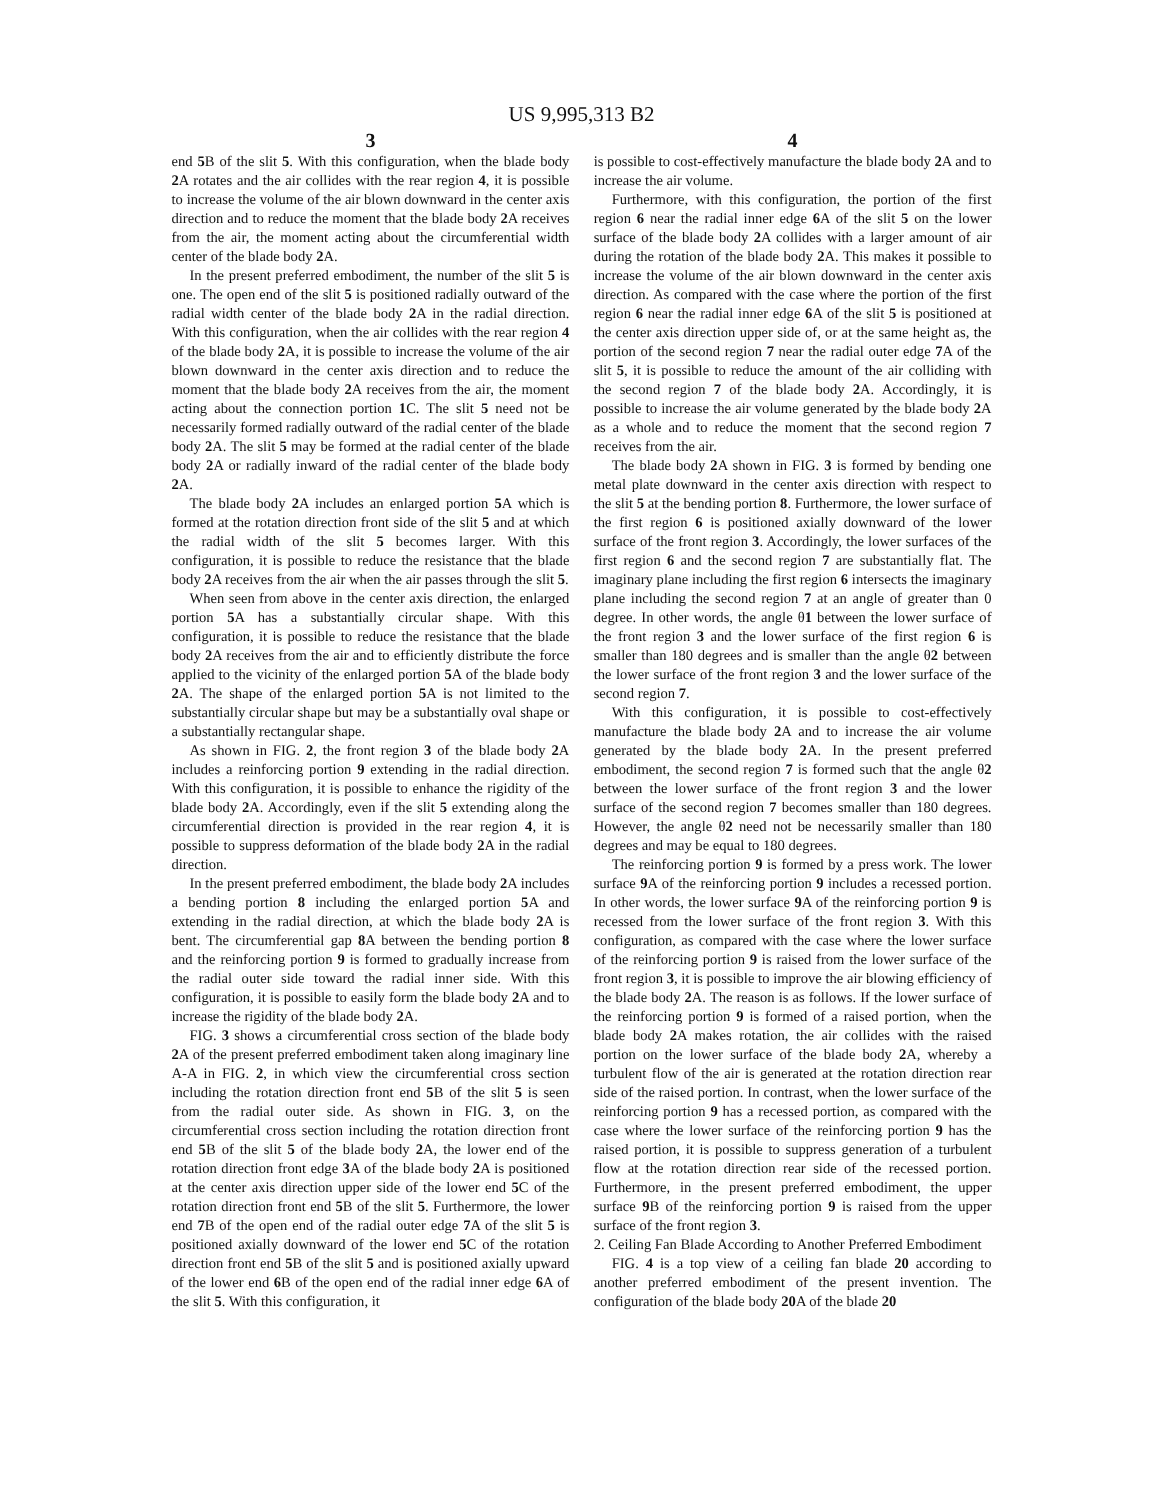US 9,995,313 B2
3
end 5 B of the slit 5. With this configuration, when the blade body 2 A rotates and the air collides with the rear region 4, it is possible to increase the volume of the air blown downward in the center axis direction and to reduce the moment that the blade body 2 A receives from the air, the moment acting about the circumferential width center of the blade body 2 A.
In the present preferred embodiment, the number of the slit 5 is one. The open end of the slit 5 is positioned radially outward of the radial width center of the blade body 2 A in the radial direction. With this configuration, when the air collides with the rear region 4 of the blade body 2 A, it is possible to increase the volume of the air blown downward in the center axis direction and to reduce the moment that the blade body 2 A receives from the air, the moment acting about the connection portion 1 C. The slit 5 need not be necessarily formed radially outward of the radial center of the blade body 2 A. The slit 5 may be formed at the radial center of the blade body 2 A or radially inward of the radial center of the blade body 2 A.
The blade body 2 A includes an enlarged portion 5 A which is formed at the rotation direction front side of the slit 5 and at which the radial width of the slit 5 becomes larger. With this configuration, it is possible to reduce the resistance that the blade body 2 A receives from the air when the air passes through the slit 5.
When seen from above in the center axis direction, the enlarged portion 5 A has a substantially circular shape. With this configuration, it is possible to reduce the resistance that the blade body 2 A receives from the air and to efficiently distribute the force applied to the vicinity of the enlarged portion 5 A of the blade body 2 A. The shape of the enlarged portion 5 A is not limited to the substantially circular shape but may be a substantially oval shape or a substantially rectangular shape.
As shown in FIG. 2, the front region 3 of the blade body 2 A includes a reinforcing portion 9 extending in the radial direction. With this configuration, it is possible to enhance the rigidity of the blade body 2 A. Accordingly, even if the slit 5 extending along the circumferential direction is provided in the rear region 4, it is possible to suppress deformation of the blade body 2 A in the radial direction.
In the present preferred embodiment, the blade body 2 A includes a bending portion 8 including the enlarged portion 5 A and extending in the radial direction, at which the blade body 2 A is bent. The circumferential gap 8 A between the bending portion 8 and the reinforcing portion 9 is formed to gradually increase from the radial outer side toward the radial inner side. With this configuration, it is possible to easily form the blade body 2 A and to increase the rigidity of the blade body 2 A.
FIG. 3 shows a circumferential cross section of the blade body 2 A of the present preferred embodiment taken along imaginary line A-A in FIG. 2, in which view the circumferential cross section including the rotation direction front end 5 B of the slit 5 is seen from the radial outer side. As shown in FIG. 3, on the circumferential cross section including the rotation direction front end 5 B of the slit 5 of the blade body 2 A, the lower end of the rotation direction front edge 3 A of the blade body 2 A is positioned at the center axis direction upper side of the lower end 5 C of the rotation direction front end 5 B of the slit 5. Furthermore, the lower end 7 B of the open end of the radial outer edge 7 A of the slit 5 is positioned axially downward of the lower end 5 C of the rotation direction front end 5 B of the slit 5 and is positioned axially upward of the lower end 6 B of the open end of the radial inner edge 6 A of the slit 5. With this configuration, it
4
is possible to cost-effectively manufacture the blade body 2 A and to increase the air volume.
Furthermore, with this configuration, the portion of the first region 6 near the radial inner edge 6 A of the slit 5 on the lower surface of the blade body 2 A collides with a larger amount of air during the rotation of the blade body 2 A. This makes it possible to increase the volume of the air blown downward in the center axis direction. As compared with the case where the portion of the first region 6 near the radial inner edge 6 A of the slit 5 is positioned at the center axis direction upper side of, or at the same height as, the portion of the second region 7 near the radial outer edge 7 A of the slit 5, it is possible to reduce the amount of the air colliding with the second region 7 of the blade body 2 A. Accordingly, it is possible to increase the air volume generated by the blade body 2 A as a whole and to reduce the moment that the second region 7 receives from the air.
The blade body 2 A shown in FIG. 3 is formed by bending one metal plate downward in the center axis direction with respect to the slit 5 at the bending portion 8. Furthermore, the lower surface of the first region 6 is positioned axially downward of the lower surface of the front region 3. Accordingly, the lower surfaces of the first region 6 and the second region 7 are substantially flat. The imaginary plane including the first region 6 intersects the imaginary plane including the second region 7 at an angle of greater than 0 degree. In other words, the angle θ1 between the lower surface of the front region 3 and the lower surface of the first region 6 is smaller than 180 degrees and is smaller than the angle θ2 between the lower surface of the front region 3 and the lower surface of the second region 7.
With this configuration, it is possible to cost-effectively manufacture the blade body 2 A and to increase the air volume generated by the blade body 2 A. In the present preferred embodiment, the second region 7 is formed such that the angle θ2 between the lower surface of the front region 3 and the lower surface of the second region 7 becomes smaller than 180 degrees. However, the angle θ2 need not be necessarily smaller than 180 degrees and may be equal to 180 degrees.
The reinforcing portion 9 is formed by a press work. The lower surface 9 A of the reinforcing portion 9 includes a recessed portion. In other words, the lower surface 9 A of the reinforcing portion 9 is recessed from the lower surface of the front region 3. With this configuration, as compared with the case where the lower surface of the reinforcing portion 9 is raised from the lower surface of the front region 3, it is possible to improve the air blowing efficiency of the blade body 2 A. The reason is as follows. If the lower surface of the reinforcing portion 9 is formed of a raised portion, when the blade body 2 A makes rotation, the air collides with the raised portion on the lower surface of the blade body 2 A, whereby a turbulent flow of the air is generated at the rotation direction rear side of the raised portion. In contrast, when the lower surface of the reinforcing portion 9 has a recessed portion, as compared with the case where the lower surface of the reinforcing portion 9 has the raised portion, it is possible to suppress generation of a turbulent flow at the rotation direction rear side of the recessed portion. Furthermore, in the present preferred embodiment, the upper surface 9 B of the reinforcing portion 9 is raised from the upper surface of the front region 3.
2. Ceiling Fan Blade According to Another Preferred Embodiment
FIG. 4 is a top view of a ceiling fan blade 20 according to another preferred embodiment of the present invention. The configuration of the blade body 20 A of the blade 20